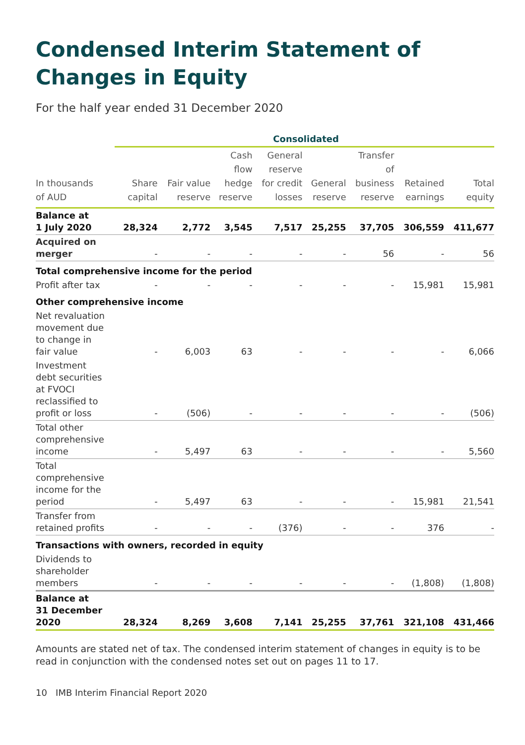Condensed Interim Statement of Changes in Equity
For the half year ended 31 December 2020
| | Consolidated | | | | | | | |
| --- | --- | --- | --- | --- | --- | --- | --- | --- |
| In thousands of AUD | Share capital | Fair value reserve | Cash flow hedge reserve | General reserve for credit losses | General reserve | Transfer of business reserve | Retained earnings | Total equity |
| Balance at 1 July 2020 | 28,324 | 2,772 | 3,545 | 7,517 | 25,255 | 37,705 | 306,559 | 411,677 |
| Acquired on merger | - | - | - | - | - | 56 | - | 56 |
| Total comprehensive income for the period | | | | | | | | |
| Profit after tax | - | - | - | - | - | - | 15,981 | 15,981 |
| Other comprehensive income | | | | | | | | |
| Net revaluation movement due to change in fair value | - | 6,003 | 63 | - | - | - | - | 6,066 |
| Investment debt securities at FVOCI reclassified to profit or loss | - | (506) | - | - | - | - | - | (506) |
| Total other comprehensive income | - | 5,497 | 63 | - | - | - | - | 5,560 |
| Total comprehensive income for the period | - | 5,497 | 63 | - | - | - | 15,981 | 21,541 |
| Transfer from retained profits | - | - | - | (376) | - | - | 376 | - |
| Transactions with owners, recorded in equity | | | | | | | | |
| Dividends to shareholder members | - | - | - | - | - | - | (1,808) | (1,808) |
| Balance at 31 December 2020 | 28,324 | 8,269 | 3,608 | 7,141 | 25,255 | 37,761 | 321,108 | 431,466 |
Amounts are stated net of tax. The condensed interim statement of changes in equity is to be read in conjunction with the condensed notes set out on pages 11 to 17.
10 IMB Interim Financial Report 2020